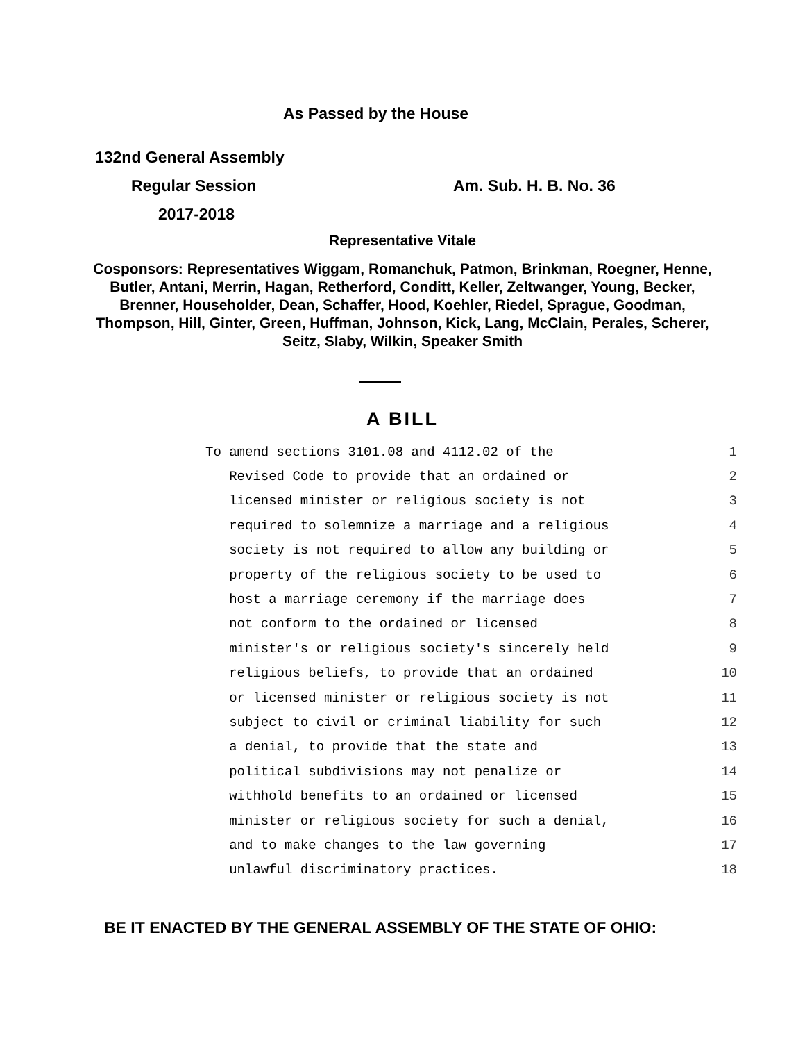As Passed by the House
132nd General Assembly
Regular Session Am. Sub. H. B. No. 36
2017-2018
Representative Vitale
Cosponsors: Representatives Wiggam, Romanchuk, Patmon, Brinkman, Roegner, Henne, Butler, Antani, Merrin, Hagan, Retherford, Conditt, Keller, Zeltwanger, Young, Becker, Brenner, Householder, Dean, Schaffer, Hood, Koehler, Riedel, Sprague, Goodman, Thompson, Hill, Ginter, Green, Huffman, Johnson, Kick, Lang, McClain, Perales, Scherer, Seitz, Slaby, Wilkin, Speaker Smith
A BILL
| To amend sections 3101.08 and 4112.02 of the | 1 |
| Revised Code to provide that an ordained or | 2 |
| licensed minister or religious society is not | 3 |
| required to solemnize a marriage and a religious | 4 |
| society is not required to allow any building or | 5 |
| property of the religious society to be used to | 6 |
| host a marriage ceremony if the marriage does | 7 |
| not conform to the ordained or licensed | 8 |
| minister's or religious society's sincerely held | 9 |
| religious beliefs, to provide that an ordained | 10 |
| or licensed minister or religious society is not | 11 |
| subject to civil or criminal liability for such | 12 |
| a denial, to provide that the state and | 13 |
| political subdivisions may not penalize or | 14 |
| withhold benefits to an ordained or licensed | 15 |
| minister or religious society for such a denial, | 16 |
| and to make changes to the law governing | 17 |
| unlawful discriminatory practices. | 18 |
BE IT ENACTED BY THE GENERAL ASSEMBLY OF THE STATE OF OHIO: